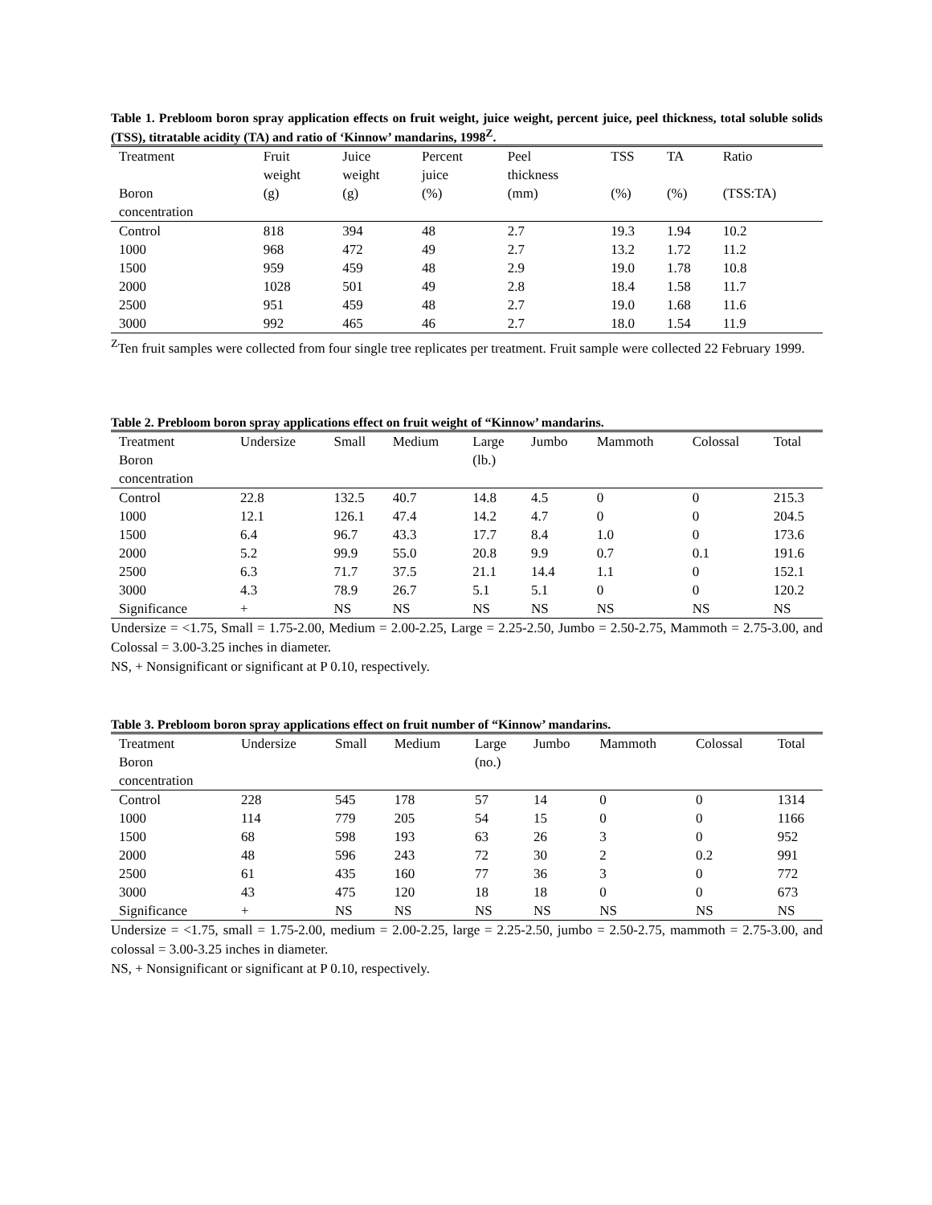Table 1. Prebloom boron spray application effects on fruit weight, juice weight, percent juice, peel thickness, total soluble solids (TSS), titratable acidity (TA) and ratio of ‘Kinnow’ mandarins, 1998<sup>Z</sup>.
| Treatment Boron concentration | Fruit weight (g) | Juice weight (g) | Percent juice (%) | Peel thickness (mm) | TSS (%) | TA (%) | Ratio (TSS:TA) |
| --- | --- | --- | --- | --- | --- | --- | --- |
| Control | 818 | 394 | 48 | 2.7 | 19.3 | 1.94 | 10.2 |
| 1000 | 968 | 472 | 49 | 2.7 | 13.2 | 1.72 | 11.2 |
| 1500 | 959 | 459 | 48 | 2.9 | 19.0 | 1.78 | 10.8 |
| 2000 | 1028 | 501 | 49 | 2.8 | 18.4 | 1.58 | 11.7 |
| 2500 | 951 | 459 | 48 | 2.7 | 19.0 | 1.68 | 11.6 |
| 3000 | 992 | 465 | 46 | 2.7 | 18.0 | 1.54 | 11.9 |
<sup>Z</sup>Ten fruit samples were collected from four single tree replicates per treatment. Fruit sample were collected 22 February 1999.
Table 2. Prebloom boron spray applications effect on fruit weight of “Kinnow’ mandarins.
| Treatment Boron concentration | Undersize | Small | Medium | Large (lb.) | Jumbo | Mammoth | Colossal | Total |
| --- | --- | --- | --- | --- | --- | --- | --- | --- |
| Control | 22.8 | 132.5 | 40.7 | 14.8 | 4.5 | 0 | 0 | 215.3 |
| 1000 | 12.1 | 126.1 | 47.4 | 14.2 | 4.7 | 0 | 0 | 204.5 |
| 1500 | 6.4 | 96.7 | 43.3 | 17.7 | 8.4 | 1.0 | 0 | 173.6 |
| 2000 | 5.2 | 99.9 | 55.0 | 20.8 | 9.9 | 0.7 | 0.1 | 191.6 |
| 2500 | 6.3 | 71.7 | 37.5 | 21.1 | 14.4 | 1.1 | 0 | 152.1 |
| 3000 | 4.3 | 78.9 | 26.7 | 5.1 | 5.1 | 0 | 0 | 120.2 |
| Significance | + | NS | NS | NS | NS | NS | NS | NS |
Undersize = <1.75, Small = 1.75-2.00, Medium = 2.00-2.25, Large = 2.25-2.50, Jumbo = 2.50-2.75, Mammoth = 2.75-3.00, and Colossal = 3.00-3.25 inches in diameter.
NS, + Nonsignificant or significant at P 0.10, respectively.
Table 3. Prebloom boron spray applications effect on fruit number of “Kinnow’ mandarins.
| Treatment Boron concentration | Undersize | Small | Medium | Large (no.) | Jumbo | Mammoth | Colossal | Total |
| --- | --- | --- | --- | --- | --- | --- | --- | --- |
| Control | 228 | 545 | 178 | 57 | 14 | 0 | 0 | 1314 |
| 1000 | 114 | 779 | 205 | 54 | 15 | 0 | 0 | 1166 |
| 1500 | 68 | 598 | 193 | 63 | 26 | 3 | 0 | 952 |
| 2000 | 48 | 596 | 243 | 72 | 30 | 2 | 0.2 | 991 |
| 2500 | 61 | 435 | 160 | 77 | 36 | 3 | 0 | 772 |
| 3000 | 43 | 475 | 120 | 18 | 18 | 0 | 0 | 673 |
| Significance | + | NS | NS | NS | NS | NS | NS | NS |
Undersize = <1.75, small = 1.75-2.00, medium = 2.00-2.25, large = 2.25-2.50, jumbo = 2.50-2.75, mammoth = 2.75-3.00, and colossal = 3.00-3.25 inches in diameter.
NS, + Nonsignificant or significant at P 0.10, respectively.